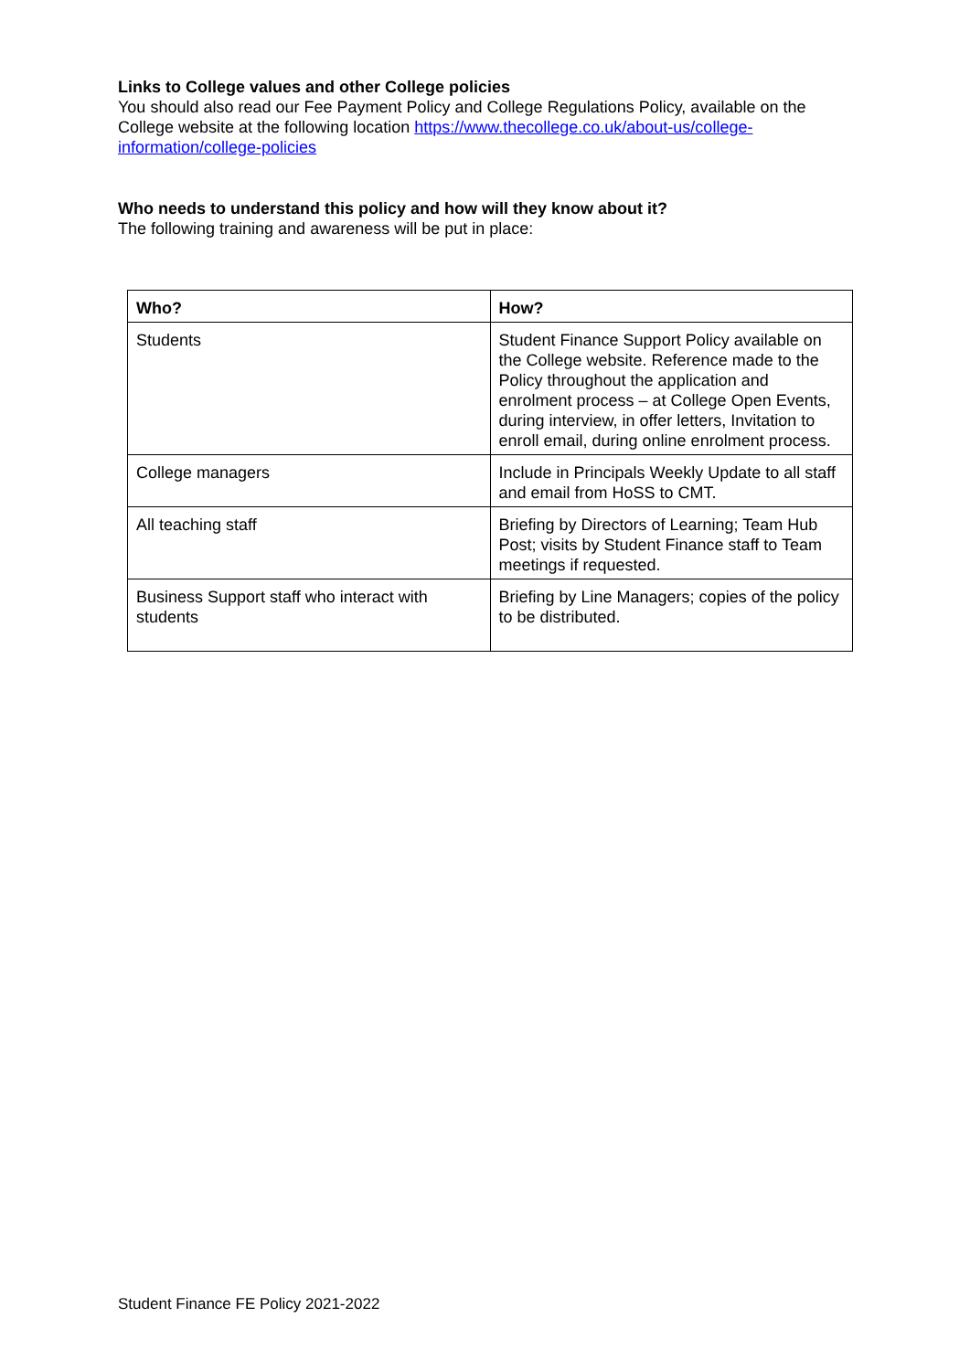Links to College values and other College policies
You should also read our Fee Payment Policy and College Regulations Policy, available on the College website at the following location https://www.thecollege.co.uk/about-us/college-information/college-policies
Who needs to understand this policy and how will they know about it?
The following training and awareness will be put in place:
| Who? | How? |
| --- | --- |
| Students | Student Finance Support Policy available on the College website. Reference made to the Policy throughout the application and enrolment process – at College Open Events, during interview, in offer letters, Invitation to enroll email, during online enrolment process. |
| College managers | Include in Principals Weekly Update to all staff and email from HoSS to CMT. |
| All teaching staff | Briefing by Directors of Learning; Team Hub Post; visits by Student Finance staff to Team meetings if requested. |
| Business Support staff who interact with students | Briefing by Line Managers; copies of the policy to be distributed. |
Student Finance FE Policy 2021-2022